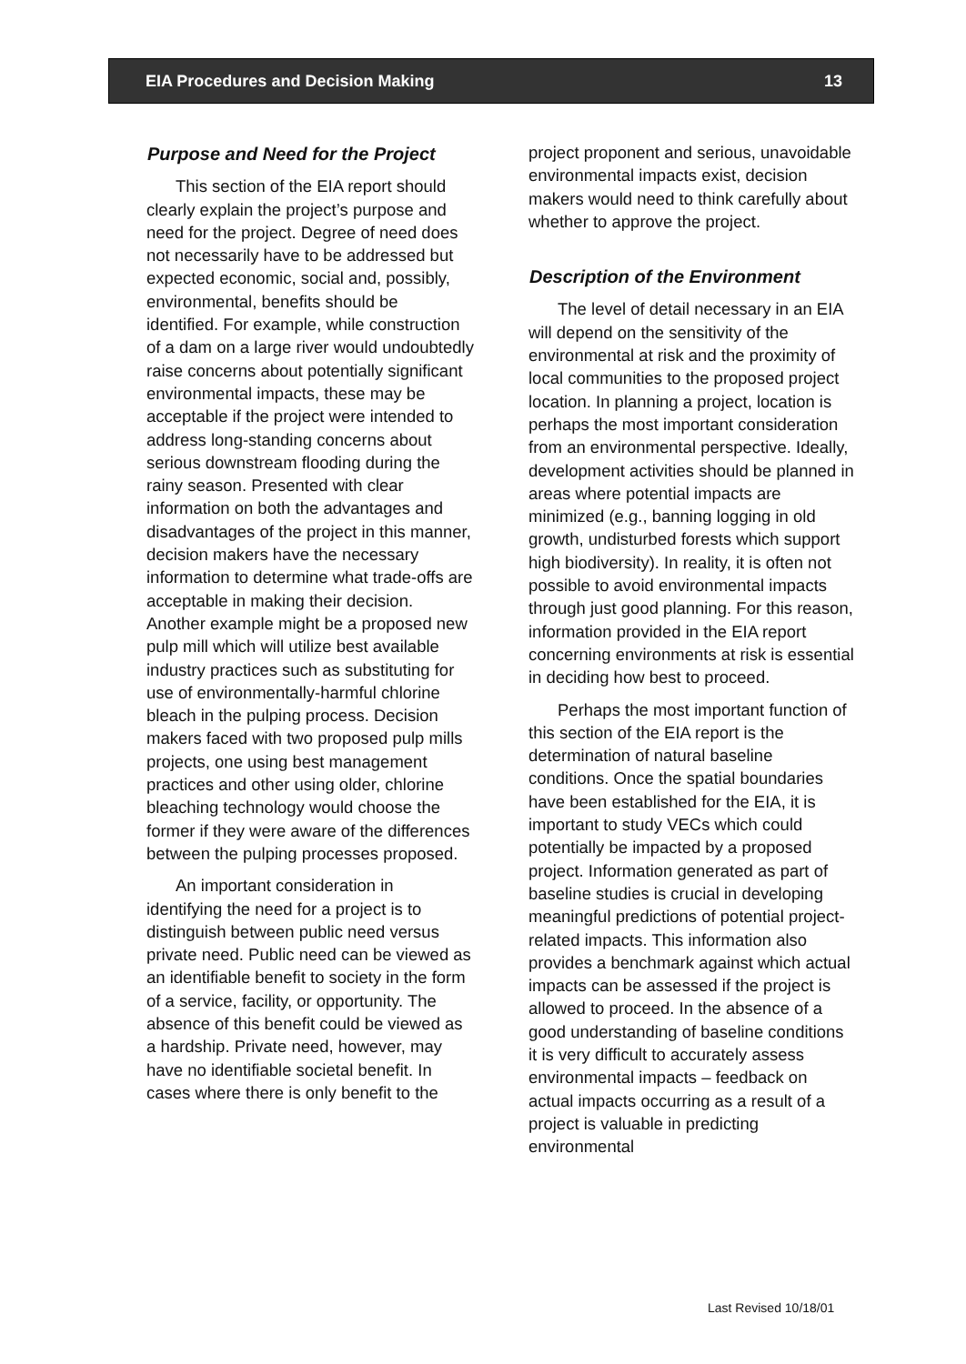EIA Procedures and Decision Making 13
Purpose and Need for the Project
This section of the EIA report should clearly explain the project’s purpose and need for the project. Degree of need does not necessarily have to be addressed but expected economic, social and, possibly, environmental, benefits should be identified. For example, while construction of a dam on a large river would undoubtedly raise concerns about potentially significant environmental impacts, these may be acceptable if the project were intended to address long-standing concerns about serious downstream flooding during the rainy season. Presented with clear information on both the advantages and disadvantages of the project in this manner, decision makers have the necessary information to determine what trade-offs are acceptable in making their decision. Another example might be a proposed new pulp mill which will utilize best available industry practices such as substituting for use of environmentally-harmful chlorine bleach in the pulping process. Decision makers faced with two proposed pulp mills projects, one using best management practices and other using older, chlorine bleaching technology would choose the former if they were aware of the differences between the pulping processes proposed.
An important consideration in identifying the need for a project is to distinguish between public need versus private need. Public need can be viewed as an identifiable benefit to society in the form of a service, facility, or opportunity. The absence of this benefit could be viewed as a hardship. Private need, however, may have no identifiable societal benefit. In cases where there is only benefit to the
project proponent and serious, unavoidable environmental impacts exist, decision makers would need to think carefully about whether to approve the project.
Description of the Environment
The level of detail necessary in an EIA will depend on the sensitivity of the environmental at risk and the proximity of local communities to the proposed project location. In planning a project, location is perhaps the most important consideration from an environmental perspective. Ideally, development activities should be planned in areas where potential impacts are minimized (e.g., banning logging in old growth, undisturbed forests which support high biodiversity). In reality, it is often not possible to avoid environmental impacts through just good planning. For this reason, information provided in the EIA report concerning environments at risk is essential in deciding how best to proceed.
Perhaps the most important function of this section of the EIA report is the determination of natural baseline conditions. Once the spatial boundaries have been established for the EIA, it is important to study VECs which could potentially be impacted by a proposed project. Information generated as part of baseline studies is crucial in developing meaningful predictions of potential project-related impacts. This information also provides a benchmark against which actual impacts can be assessed if the project is allowed to proceed. In the absence of a good understanding of baseline conditions it is very difficult to accurately assess environmental impacts – feedback on actual impacts occurring as a result of a project is valuable in predicting environmental
Last Revised 10/18/01